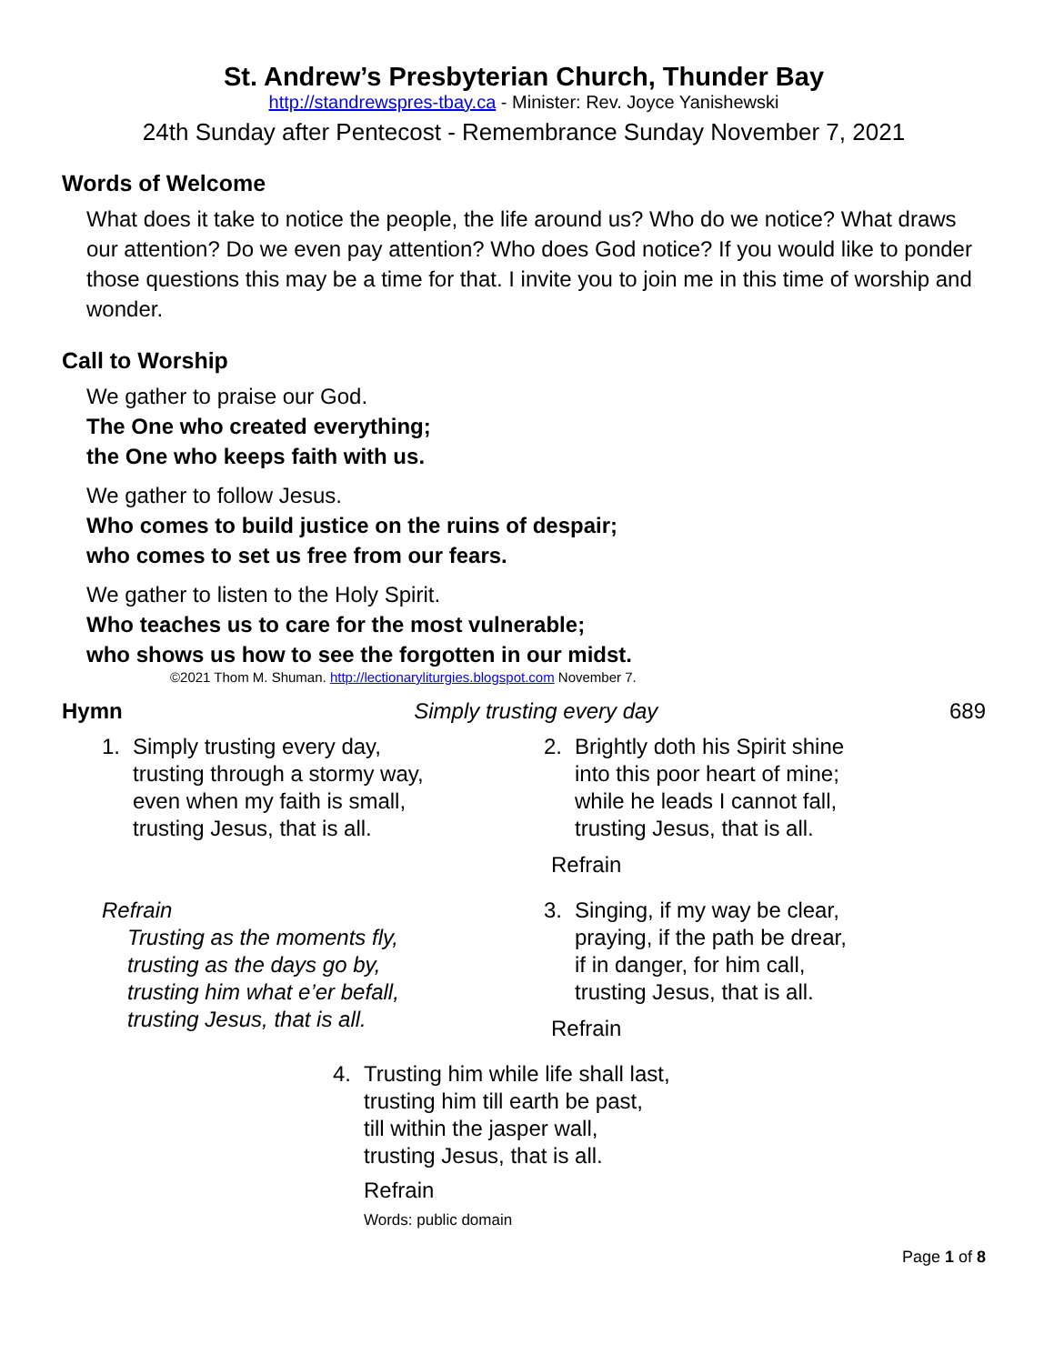St. Andrew’s Presbyterian Church, Thunder Bay
http://standrewspres-tbay.ca - Minister: Rev. Joyce Yanishewski
24th Sunday after Pentecost - Remembrance Sunday November 7, 2021
Words of Welcome
What does it take to notice the people, the life around us? Who do we notice? What draws our attention? Do we even pay attention? Who does God notice? If you would like to ponder those questions this may be a time for that. I invite you to join me in this time of worship and wonder.
Call to Worship
We gather to praise our God.
The One who created everything;
the One who keeps faith with us.
We gather to follow Jesus.
Who comes to build justice on the ruins of despair;
who comes to set us free from our fears.
We gather to listen to the Holy Spirit.
Who teaches us to care for the most vulnerable;
who shows us how to see the forgotten in our midst.
©2021 Thom M. Shuman. http://lectionaryliturgies.blogspot.com November 7.
Hymn Simply trusting every day 689
1. Simply trusting every day,
trusting through a stormy way,
even when my faith is small,
trusting Jesus, that is all.
Refrain
Trusting as the moments fly,
trusting as the days go by,
trusting him what e’er befall,
trusting Jesus, that is all.
2. Brightly doth his Spirit shine
into this poor heart of mine;
while he leads I cannot fall,
trusting Jesus, that is all.
Refrain
3. Singing, if my way be clear,
praying, if the path be drear,
if in danger, for him call,
trusting Jesus, that is all.
Refrain
4. Trusting him while life shall last,
trusting him till earth be past,
till within the jasper wall,
trusting Jesus, that is all.
Refrain
Words: public domain
Page 1 of 8